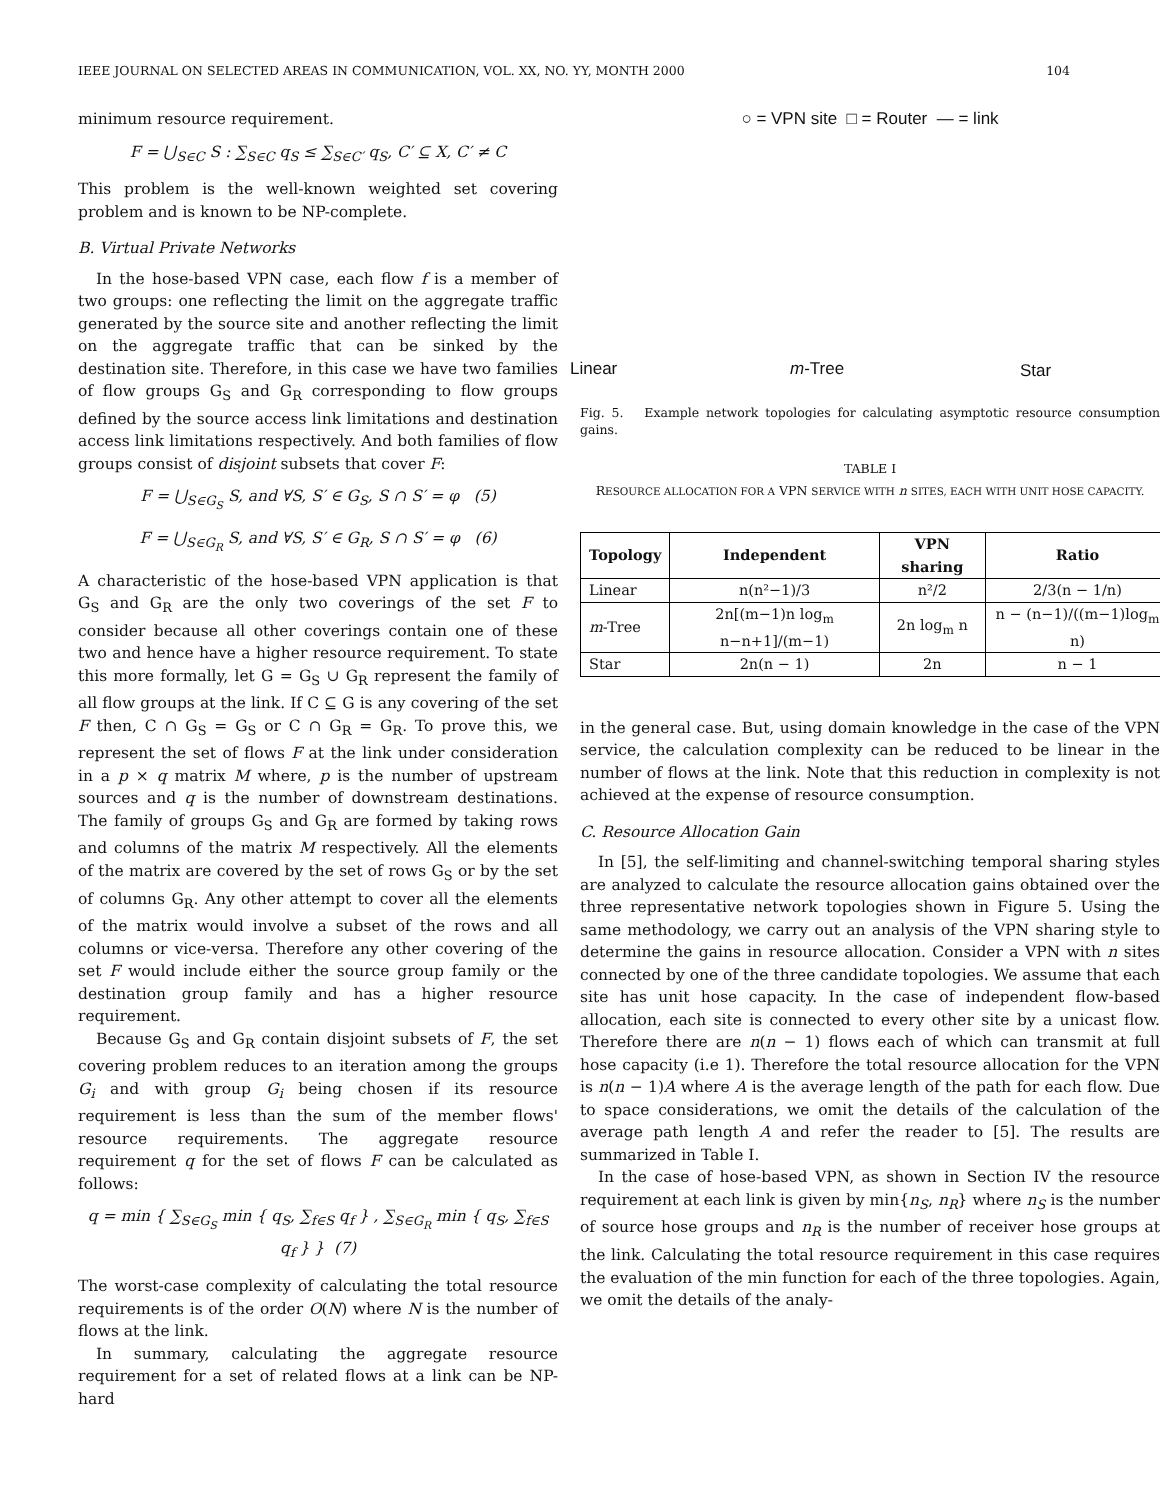IEEE JOURNAL ON SELECTED AREAS IN COMMUNICATION, VOL. XX, NO. YY, MONTH 2000 104
minimum resource requirement.
F = ⋃<sub>S∈C</sub> S : ∑<sub>S∈C</sub> q<sub>S</sub> ≤ ∑<sub>S∈C′</sub> q<sub>S</sub>, C′ ⊆ X, C′ ≠ C
This problem is the well-known weighted set covering problem and is known to be NP-complete.
B. Virtual Private Networks
In the hose-based VPN case, each flow f is a member of two groups: one reflecting the limit on the aggregate traffic generated by the source site and another reflecting the limit on the aggregate traffic that can be sinked by the destination site. Therefore, in this case we have two families of flow groups G<sub>S</sub> and G<sub>R</sub> corresponding to flow groups defined by the source access link limitations and destination access link limitations respectively. And both families of flow groups consist of disjoint subsets that cover F:
F = ⋃<sub>S∈G<sub>S</sub></sub> S, and ∀S, S′ ∈ G<sub>S</sub>, S ∩ S′ = φ (5)
F = ⋃<sub>S∈G<sub>R</sub></sub> S, and ∀S, S′ ∈ G<sub>R</sub>, S ∩ S′ = φ (6)
A characteristic of the hose-based VPN application is that G<sub>S</sub> and G<sub>R</sub> are the only two coverings of the set F to consider because all other coverings contain one of these two and hence have a higher resource requirement. To state this more formally, let G = G<sub>S</sub> ∪ G<sub>R</sub> represent the family of all flow groups at the link. If C ⊆ G is any covering of the set F then, C ∩ G<sub>S</sub> = G<sub>S</sub> or C ∩ G<sub>R</sub> = G<sub>R</sub>. To prove this, we represent the set of flows F at the link under consideration in a p × q matrix M where, p is the number of upstream sources and q is the number of downstream destinations. The family of groups G<sub>S</sub> and G<sub>R</sub> are formed by taking rows and columns of the matrix M respectively. All the elements of the matrix are covered by the set of rows G<sub>S</sub> or by the set of columns G<sub>R</sub>. Any other attempt to cover all the elements of the matrix would involve a subset of the rows and all columns or vice-versa. Therefore any other covering of the set F would include either the source group family or the destination group family and has a higher resource requirement.
Because G<sub>S</sub> and G<sub>R</sub> contain disjoint subsets of F, the set covering problem reduces to an iteration among the groups G<sub>i</sub> and with group G<sub>i</sub> being chosen if its resource requirement is less than the sum of the member flows' resource requirements. The aggregate resource requirement q for the set of flows F can be calculated as follows:
q = min { ∑<sub>S∈G<sub>S</sub></sub> min { q<sub>S</sub>, ∑<sub>f∈S</sub> q<sub>f</sub> } , ∑<sub>S∈G<sub>R</sub></sub> min { q<sub>S</sub>, ∑<sub>f∈S</sub> q<sub>f</sub> } } (7)
The worst-case complexity of calculating the total resource requirements is of the order O(N) where N is the number of flows at the link.
In summary, calculating the aggregate resource requirement for a set of related flows at a link can be NP-hard
○ = VPN site □ = Router — = link
Linear m-Tree Star
Fig. 5. Example network topologies for calculating asymptotic resource consumption gains.
TABLE I
RESOURCE ALLOCATION FOR A VPN SERVICE WITH n SITES, EACH WITH UNIT HOSE CAPACITY.
| Topology | Independent | VPN sharing | Ratio |
| --- | --- | --- | --- |
| Linear | n(n²−1)/3 | n²/2 | 2/3(n − 1/n) |
| m -Tree | 2n[(m−1)n log<sub>m</sub> n−n+1]/(m−1) | 2n log<sub>m</sub> n | n − (n−1)/((m−1)log<sub>m</sub> n) |
| Star | 2n(n − 1) | 2n | n − 1 |
in the general case. But, using domain knowledge in the case of the VPN service, the calculation complexity can be reduced to be linear in the number of flows at the link. Note that this reduction in complexity is not achieved at the expense of resource consumption.
C. Resource Allocation Gain
In [5], the self-limiting and channel-switching temporal sharing styles are analyzed to calculate the resource allocation gains obtained over the three representative network topologies shown in Figure 5. Using the same methodology, we carry out an analysis of the VPN sharing style to determine the gains in resource allocation. Consider a VPN with n sites connected by one of the three candidate topologies. We assume that each site has unit hose capacity. In the case of independent flow-based allocation, each site is connected to every other site by a unicast flow. Therefore there are n(n − 1) flows each of which can transmit at full hose capacity (i.e 1). Therefore the total resource allocation for the VPN is n(n − 1)A where A is the average length of the path for each flow. Due to space considerations, we omit the details of the calculation of the average path length A and refer the reader to [5]. The results are summarized in Table I.
In the case of hose-based VPN, as shown in Section IV the resource requirement at each link is given by min{n<sub>S</sub>, n<sub>R</sub>} where n<sub>S</sub> is the number of source hose groups and n<sub>R</sub> is the number of receiver hose groups at the link. Calculating the total resource requirement in this case requires the evaluation of the min function for each of the three topologies. Again, we omit the details of the analy-